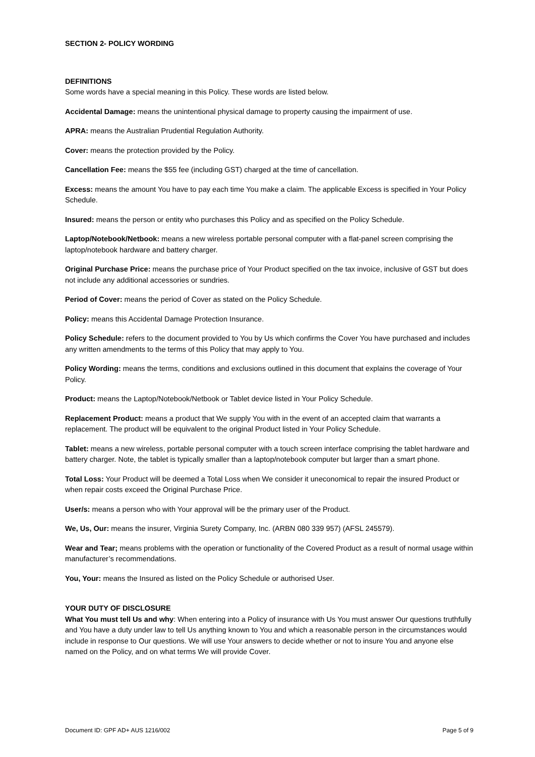SECTION 2- POLICY WORDING
DEFINITIONS
Some words have a special meaning in this Policy. These words are listed below.
Accidental Damage: means the unintentional physical damage to property causing the impairment of use.
APRA: means the Australian Prudential Regulation Authority.
Cover: means the protection provided by the Policy.
Cancellation Fee: means the $55 fee (including GST) charged at the time of cancellation.
Excess: means the amount You have to pay each time You make a claim. The applicable Excess is specified in Your Policy Schedule.
Insured: means the person or entity who purchases this Policy and as specified on the Policy Schedule.
Laptop/Notebook/Netbook: means a new wireless portable personal computer with a flat-panel screen comprising the laptop/notebook hardware and battery charger.
Original Purchase Price: means the purchase price of Your Product specified on the tax invoice, inclusive of GST but does not include any additional accessories or sundries.
Period of Cover: means the period of Cover as stated on the Policy Schedule.
Policy: means this Accidental Damage Protection Insurance.
Policy Schedule: refers to the document provided to You by Us which confirms the Cover You have purchased and includes any written amendments to the terms of this Policy that may apply to You.
Policy Wording: means the terms, conditions and exclusions outlined in this document that explains the coverage of Your Policy.
Product: means the Laptop/Notebook/Netbook or Tablet device listed in Your Policy Schedule.
Replacement Product: means a product that We supply You with in the event of an accepted claim that warrants a replacement. The product will be equivalent to the original Product listed in Your Policy Schedule.
Tablet: means a new wireless, portable personal computer with a touch screen interface comprising the tablet hardware and battery charger. Note, the tablet is typically smaller than a laptop/notebook computer but larger than a smart phone.
Total Loss: Your Product will be deemed a Total Loss when We consider it uneconomical to repair the insured Product or when repair costs exceed the Original Purchase Price.
User/s: means a person who with Your approval will be the primary user of the Product.
We, Us, Our: means the insurer, Virginia Surety Company, Inc. (ARBN 080 339 957) (AFSL 245579).
Wear and Tear; means problems with the operation or functionality of the Covered Product as a result of normal usage within manufacturer’s recommendations.
You, Your: means the Insured as listed on the Policy Schedule or authorised User.
YOUR DUTY OF DISCLOSURE
What You must tell Us and why: When entering into a Policy of insurance with Us You must answer Our questions truthfully and You have a duty under law to tell Us anything known to You and which a reasonable person in the circumstances would include in response to Our questions. We will use Your answers to decide whether or not to insure You and anyone else named on the Policy, and on what terms We will provide Cover.
Document ID: GPF AD+ AUS 1216/002 Page 5 of 9